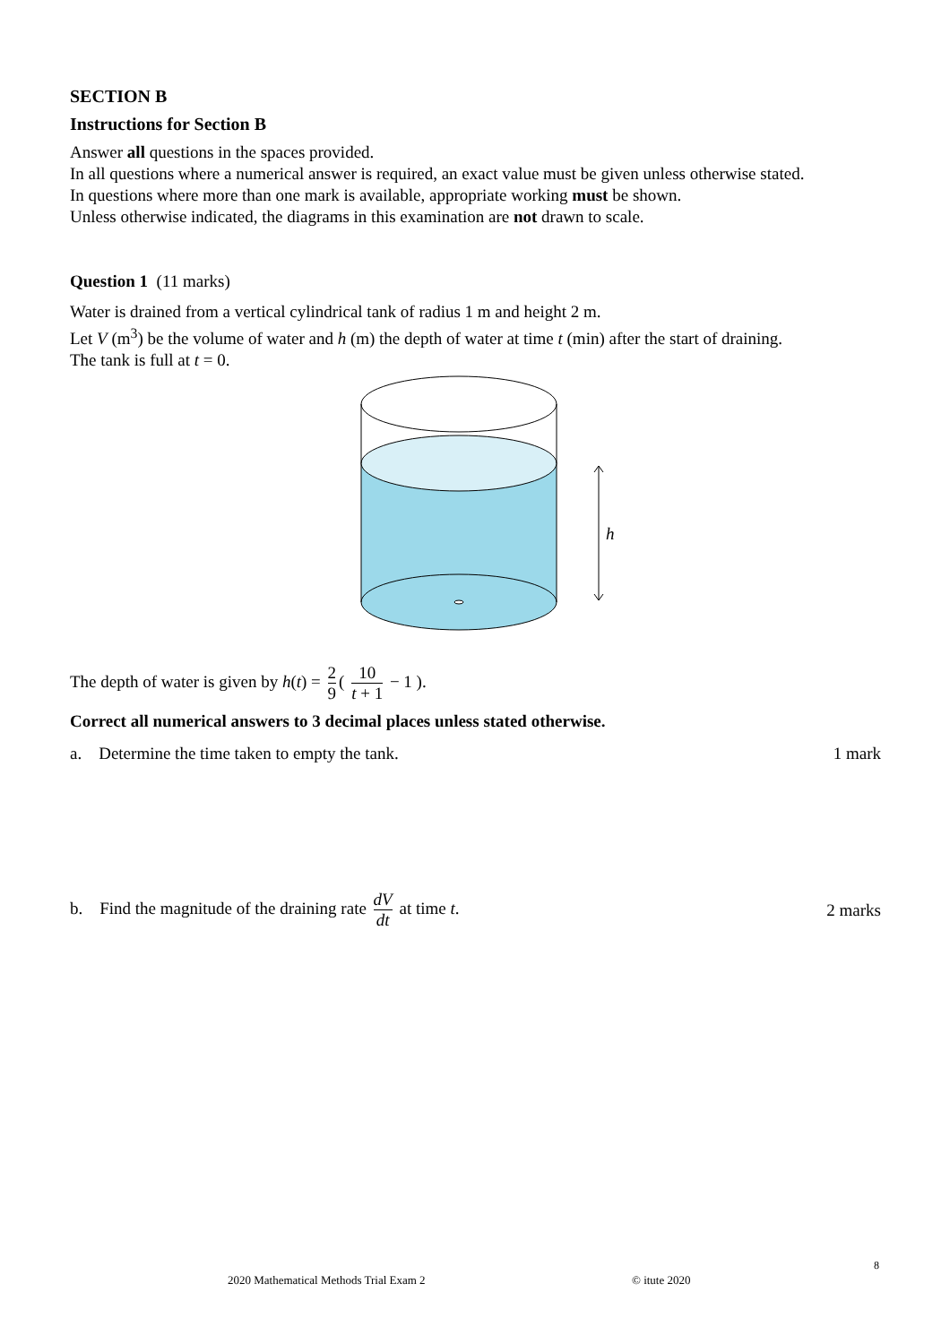SECTION B
Instructions for Section B
Answer all questions in the spaces provided.
In all questions where a numerical answer is required, an exact value must be given unless otherwise stated.
In questions where more than one mark is available, appropriate working must be shown.
Unless otherwise indicated, the diagrams in this examination are not drawn to scale.
Question 1 (11 marks)
Water is drained from a vertical cylindrical tank of radius 1 m and height 2 m.
Let V (m<sup>3</sup>) be the volume of water and h (m) the depth of water at time t (min) after the start of draining.
The tank is full at t = 0.
h
The depth of water is given by h(t) = 2 9 ( 10 t + 1 − 1 ).
Correct all numerical answers to 3 decimal places unless stated otherwise.
a. Determine the time taken to empty the tank.
1 mark
b. Find the magnitude of the draining rate dV dt at time t.
2 marks
8
2020 Mathematical Methods Trial Exam 2
© itute 2020